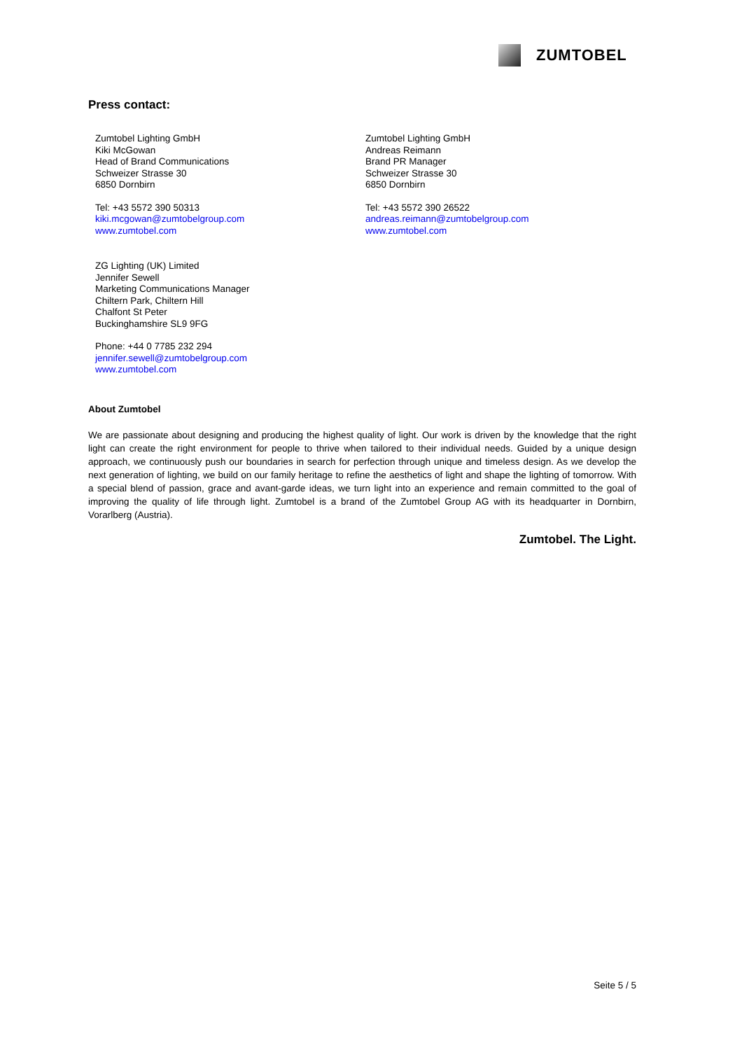ZUMTOBEL
Press contact:
Zumtobel Lighting GmbH
Kiki McGowan
Head of Brand Communications
Schweizer Strasse 30
6850 Dornbirn
Tel: +43 5572 390 50313
kiki.mcgowan@zumtobelgroup.com
www.zumtobel.com
Zumtobel Lighting GmbH
Andreas Reimann
Brand PR Manager
Schweizer Strasse 30
6850 Dornbirn
Tel: +43 5572 390 26522
andreas.reimann@zumtobelgroup.com
www.zumtobel.com
ZG Lighting (UK) Limited
Jennifer Sewell
Marketing Communications Manager
Chiltern Park, Chiltern Hill
Chalfont St Peter
Buckinghamshire SL9 9FG
Phone: +44 0 7785 232 294
jennifer.sewell@zumtobelgroup.com
www.zumtobel.com
About Zumtobel
We are passionate about designing and producing the highest quality of light. Our work is driven by the knowledge that the right light can create the right environment for people to thrive when tailored to their individual needs. Guided by a unique design approach, we continuously push our boundaries in search for perfection through unique and timeless design. As we develop the next generation of lighting, we build on our family heritage to refine the aesthetics of light and shape the lighting of tomorrow. With a special blend of passion, grace and avant-garde ideas, we turn light into an experience and remain committed to the goal of improving the quality of life through light. Zumtobel is a brand of the Zumtobel Group AG with its headquarter in Dornbirn, Vorarlberg (Austria).
Zumtobel. The Light.
Seite 5 / 5